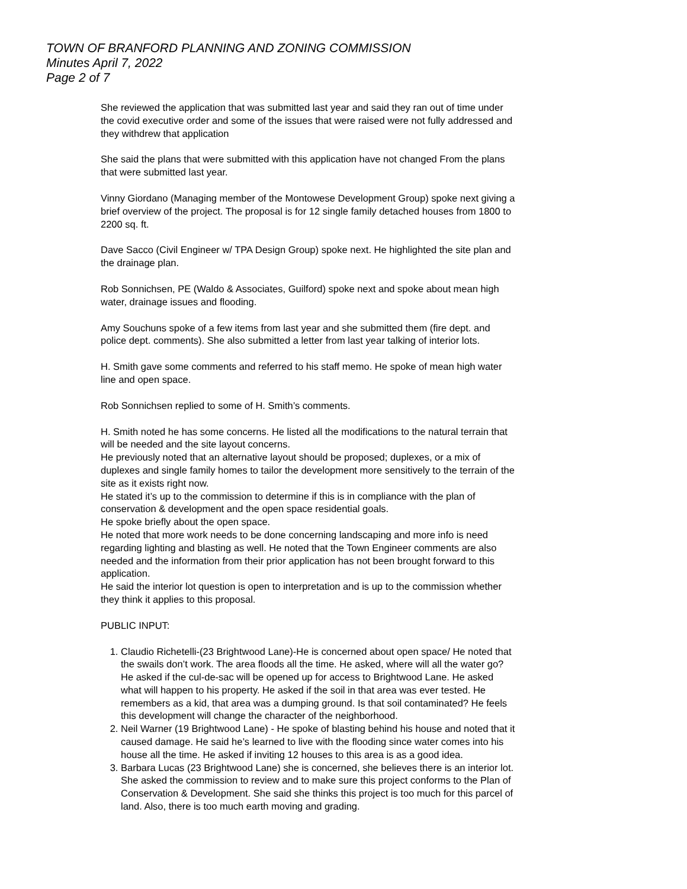TOWN OF BRANFORD PLANNING AND ZONING COMMISSION
Minutes April 7, 2022
Page 2 of 7
She reviewed the application that was submitted last year and said they ran out of time under the covid executive order and some of the issues that were raised were not fully addressed and they withdrew that application
She said the plans that were submitted with this application have not changed From the plans that were submitted last year.
Vinny Giordano (Managing member of the Montowese Development Group) spoke next giving a brief overview of the project. The proposal is for 12 single family detached houses from 1800 to 2200 sq. ft.
Dave Sacco (Civil Engineer w/ TPA Design Group) spoke next. He highlighted the site plan and the drainage plan.
Rob Sonnichsen, PE (Waldo & Associates, Guilford) spoke next and spoke about mean high water, drainage issues and flooding.
Amy Souchuns spoke of a few items from last year and she submitted them (fire dept. and police dept. comments). She also submitted a letter from last year talking of interior lots.
H. Smith gave some comments and referred to his staff memo. He spoke of mean high water line and open space.
Rob Sonnichsen replied to some of H. Smith’s comments.
H. Smith noted he has some concerns. He listed all the modifications to the natural terrain that will be needed and the site layout concerns.
He previously noted that an alternative layout should be proposed; duplexes, or a mix of duplexes and single family homes to tailor the development more sensitively to the terrain of the site as it exists right now.
He stated it’s up to the commission to determine if this is in compliance with the plan of conservation & development and the open space residential goals.
He spoke briefly about the open space.
He noted that more work needs to be done concerning landscaping and more info is need regarding lighting and blasting as well. He noted that the Town Engineer comments are also needed and the information from their prior application has not been brought forward to this application.
He said the interior lot question is open to interpretation and is up to the commission whether they think it applies to this proposal.
PUBLIC INPUT:
1. Claudio Richetelli-(23 Brightwood Lane)-He is concerned about open space/ He noted that the swails don’t work. The area floods all the time. He asked, where will all the water go? He asked if the cul-de-sac will be opened up for access to Brightwood Lane. He asked what will happen to his property. He asked if the soil in that area was ever tested. He remembers as a kid, that area was a dumping ground. Is that soil contaminated? He feels this development will change the character of the neighborhood.
2. Neil Warner (19 Brightwood Lane) - He spoke of blasting behind his house and noted that it caused damage. He said he’s learned to live with the flooding since water comes into his house all the time. He asked if inviting 12 houses to this area is as a good idea.
3. Barbara Lucas (23 Brightwood Lane) she is concerned, she believes there is an interior lot. She asked the commission to review and to make sure this project conforms to the Plan of Conservation & Development. She said she thinks this project is too much for this parcel of land. Also, there is too much earth moving and grading.